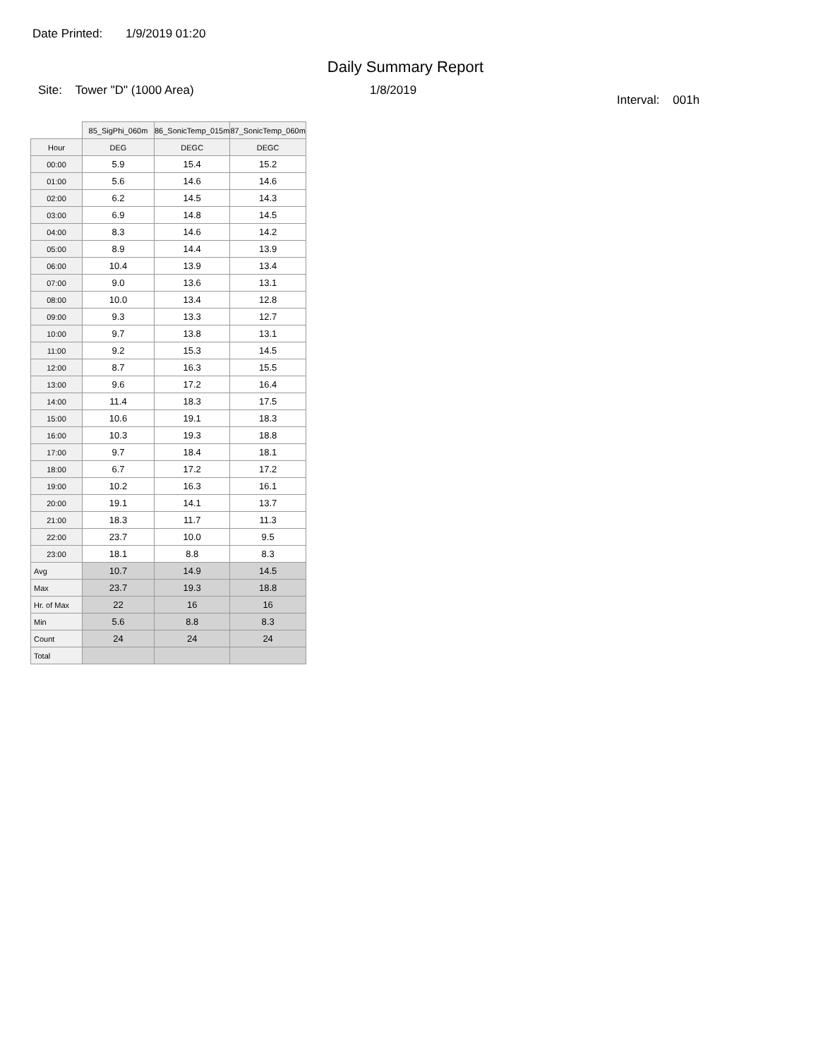Date Printed: 1/9/2019 01:20
Daily Summary Report
Site: Tower "D" (1000 Area) 1/8/2019
Interval: 001h
| | 85_SigPhi_060m | 86_SonicTemp_015m | 87_SonicTemp_060m |
| Hour | DEG | DEGC | DEGC |
| 00:00 | 5.9 | 15.4 | 15.2 |
| 01:00 | 5.6 | 14.6 | 14.6 |
| 02:00 | 6.2 | 14.5 | 14.3 |
| 03:00 | 6.9 | 14.8 | 14.5 |
| 04:00 | 8.3 | 14.6 | 14.2 |
| 05:00 | 8.9 | 14.4 | 13.9 |
| 06:00 | 10.4 | 13.9 | 13.4 |
| 07:00 | 9.0 | 13.6 | 13.1 |
| 08:00 | 10.0 | 13.4 | 12.8 |
| 09:00 | 9.3 | 13.3 | 12.7 |
| 10:00 | 9.7 | 13.8 | 13.1 |
| 11:00 | 9.2 | 15.3 | 14.5 |
| 12:00 | 8.7 | 16.3 | 15.5 |
| 13:00 | 9.6 | 17.2 | 16.4 |
| 14:00 | 11.4 | 18.3 | 17.5 |
| 15:00 | 10.6 | 19.1 | 18.3 |
| 16:00 | 10.3 | 19.3 | 18.8 |
| 17:00 | 9.7 | 18.4 | 18.1 |
| 18:00 | 6.7 | 17.2 | 17.2 |
| 19:00 | 10.2 | 16.3 | 16.1 |
| 20:00 | 19.1 | 14.1 | 13.7 |
| 21:00 | 18.3 | 11.7 | 11.3 |
| 22:00 | 23.7 | 10.0 | 9.5 |
| 23:00 | 18.1 | 8.8 | 8.3 |
| Avg | 10.7 | 14.9 | 14.5 |
| Max | 23.7 | 19.3 | 18.8 |
| Hr. of Max | 22 | 16 | 16 |
| Min | 5.6 | 8.8 | 8.3 |
| Count | 24 | 24 | 24 |
| Total | | | |